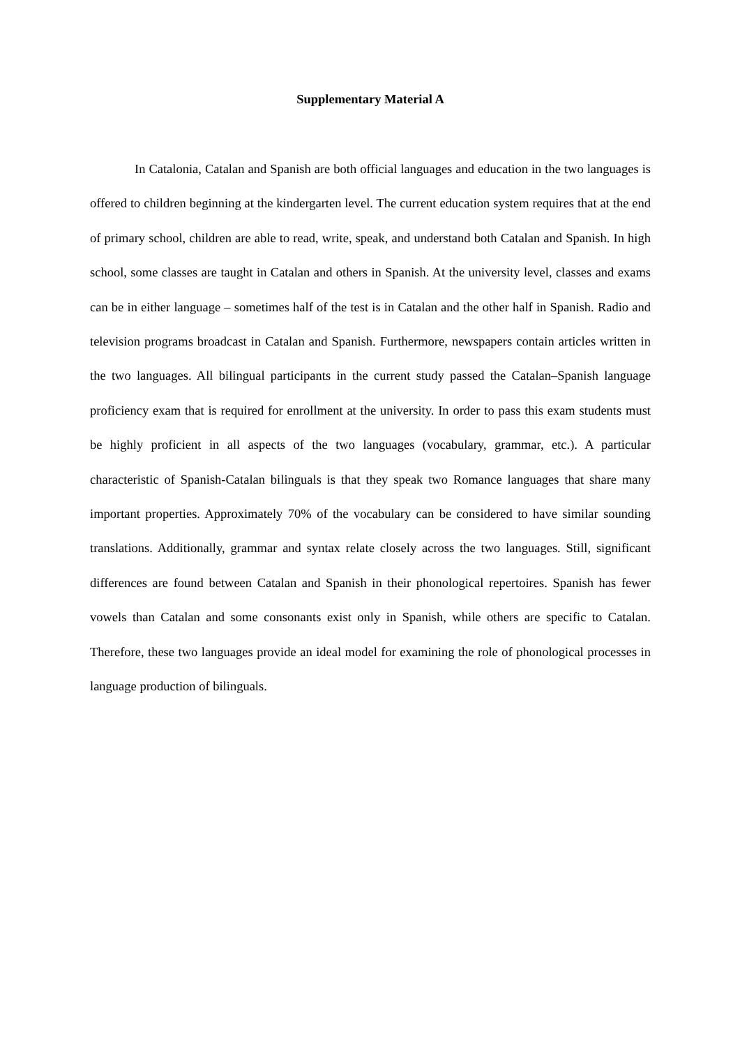Supplementary Material A
In Catalonia, Catalan and Spanish are both official languages and education in the two languages is offered to children beginning at the kindergarten level. The current education system requires that at the end of primary school, children are able to read, write, speak, and understand both Catalan and Spanish. In high school, some classes are taught in Catalan and others in Spanish. At the university level, classes and exams can be in either language – sometimes half of the test is in Catalan and the other half in Spanish. Radio and television programs broadcast in Catalan and Spanish. Furthermore, newspapers contain articles written in the two languages. All bilingual participants in the current study passed the Catalan–Spanish language proficiency exam that is required for enrollment at the university. In order to pass this exam students must be highly proficient in all aspects of the two languages (vocabulary, grammar, etc.). A particular characteristic of Spanish-Catalan bilinguals is that they speak two Romance languages that share many important properties. Approximately 70% of the vocabulary can be considered to have similar sounding translations. Additionally, grammar and syntax relate closely across the two languages. Still, significant differences are found between Catalan and Spanish in their phonological repertoires. Spanish has fewer vowels than Catalan and some consonants exist only in Spanish, while others are specific to Catalan. Therefore, these two languages provide an ideal model for examining the role of phonological processes in language production of bilinguals.